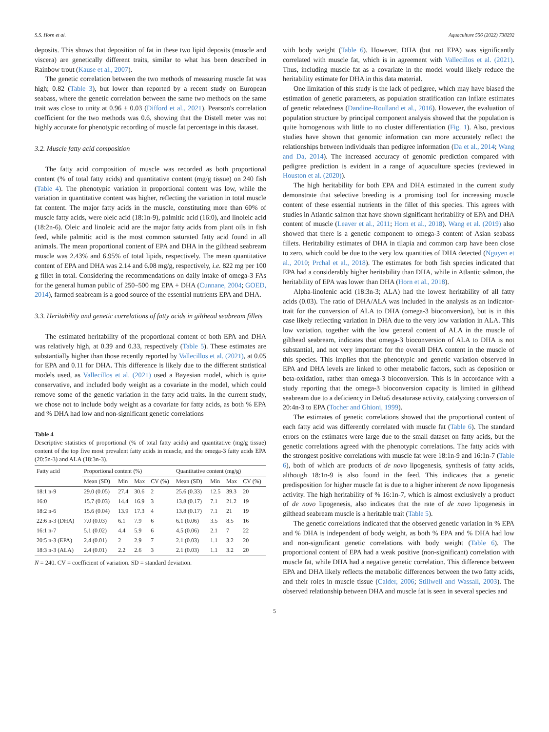S.S. Horn et al. Aquaculture 556 (2022) 738292
deposits. This shows that deposition of fat in these two lipid deposits (muscle and viscera) are genetically different traits, similar to what has been described in Rainbow trout (Kause et al., 2007).
The genetic correlation between the two methods of measuring muscle fat was high; 0.82 (Table 3), but lower than reported by a recent study on European seabass, where the genetic correlation between the same two methods on the same trait was close to unity at 0.96 ± 0.03 (Difford et al., 2021). Pearson's correlation coefficient for the two methods was 0.6, showing that the Distell meter was not highly accurate for phenotypic recording of muscle fat percentage in this dataset.
3.2. Muscle fatty acid composition
The fatty acid composition of muscle was recorded as both proportional content (% of total fatty acids) and quantitative content (mg/g tissue) on 240 fish (Table 4). The phenotypic variation in proportional content was low, while the variation in quantitative content was higher, reflecting the variation in total muscle fat content. The major fatty acids in the muscle, constituting more than 60% of muscle fatty acids, were oleic acid (18:1n-9), palmitic acid (16:0), and linoleic acid (18:2n-6). Oleic and linoleic acid are the major fatty acids from plant oils in fish feed, while palmitic acid is the most common saturated fatty acid found in all animals. The mean proportional content of EPA and DHA in the gilthead seabream muscle was 2.43% and 6.95% of total lipids, respectively. The mean quantitative content of EPA and DHA was 2.14 and 6.08 mg/g, respectively, i.e. 822 mg per 100 g fillet in total. Considering the recommendations on daily intake of omega-3 FAs for the general human public of 250–500 mg EPA + DHA (Cunnane, 2004; GOED, 2014), farmed seabream is a good source of the essential nutrients EPA and DHA.
3.3. Heritability and genetic correlations of fatty acids in gilthead seabream fillets
The estimated heritability of the proportional content of both EPA and DHA was relatively high, at 0.39 and 0.33, respectively (Table 5). These estimates are substantially higher than those recently reported by Vallecillos et al. (2021), at 0.05 for EPA and 0.11 for DHA. This difference is likely due to the different statistical models used, as Vallecillos et al. (2021) used a Bayesian model, which is quite conservative, and included body weight as a covariate in the model, which could remove some of the genetic variation in the fatty acid traits. In the current study, we chose not to include body weight as a covariate for fatty acids, as both % EPA and % DHA had low and non-significant genetic correlations
Table 4
Descriptive statistics of proportional (% of total fatty acids) and quantitative (mg/g tissue) content of the top five most prevalent fatty acids in muscle, and the omega-3 fatty acids EPA (20:5n-3) and ALA (18:3n-3).
| Fatty acid | Proportional content (%) | | | | Quantitative content (mg/g) | | | |
| --- | --- | --- | --- | --- | --- | --- | --- | --- |
| | Mean (SD) | Min | Max | CV (%) | Mean (SD) | Min | Max | CV (%) |
| 18:1 n-9 | 29.0 (0.05) | 27.4 | 30.6 | 2 | 25.6 (0.33) | 12.5 | 39.3 | 20 |
| 16:0 | 15.7 (0.03) | 14.4 | 16.9 | 3 | 13.8 (0.17) | 7.1 | 21.2 | 19 |
| 18:2 n-6 | 15.6 (0.04) | 13.9 | 17.3 | 4 | 13.8 (0.17) | 7.1 | 21 | 19 |
| 22:6 n-3 (DHA) | 7.0 (0.03) | 6.1 | 7.9 | 6 | 6.1 (0.06) | 3.5 | 8.5 | 16 |
| 16:1 n-7 | 5.1 (0.02) | 4.4 | 5.9 | 6 | 4.5 (0.06) | 2.1 | 7 | 22 |
| 20:5 n-3 (EPA) | 2.4 (0.01) | 2 | 2.9 | 7 | 2.1 (0.03) | 1.1 | 3.2 | 20 |
| 18:3 n-3 (ALA) | 2.4 (0.01) | 2.2 | 2.6 | 3 | 2.1 (0.03) | 1.1 | 3.2 | 20 |
N = 240. CV = coefficient of variation. SD = standard deviation.
with body weight (Table 6). However, DHA (but not EPA) was significantly correlated with muscle fat, which is in agreement with Vallecillos et al. (2021). Thus, including muscle fat as a covariate in the model would likely reduce the heritability estimate for DHA in this data material.
One limitation of this study is the lack of pedigree, which may have biased the estimation of genetic parameters, as population stratification can inflate estimates of genetic relatedness (Dandine-Roulland et al., 2016). However, the evaluation of population structure by principal component analysis showed that the population is quite homogenous with little to no cluster differentiation (Fig. 1). Also, previous studies have shown that genomic information can more accurately reflect the relationships between individuals than pedigree information (Da et al., 2014; Wang and Da, 2014). The increased accuracy of genomic prediction compared with pedigree prediction is evident in a range of aquaculture species (reviewed in Houston et al. (2020)).
The high heritability for both EPA and DHA estimated in the current study demonstrate that selective breeding is a promising tool for increasing muscle content of these essential nutrients in the fillet of this species. This agrees with studies in Atlantic salmon that have shown significant heritability of EPA and DHA content of muscle (Leaver et al., 2011; Horn et al., 2018). Wang et al. (2019) also showed that there is a genetic component to omega-3 content of Asian seabass fillets. Heritability estimates of DHA in tilapia and common carp have been close to zero, which could be due to the very low quantities of DHA detected (Nguyen et al., 2010; Prchal et al., 2018). The estimates for both fish species indicated that EPA had a considerably higher heritability than DHA, while in Atlantic salmon, the heritability of EPA was lower than DHA (Horn et al., 2018).
Alpha-linolenic acid (18:3n-3; ALA) had the lowest heritability of all fatty acids (0.03). The ratio of DHA/ALA was included in the analysis as an indicator-trait for the conversion of ALA to DHA (omega-3 bioconversion), but is in this case likely reflecting variation in DHA due to the very low variation in ALA. This low variation, together with the low general content of ALA in the muscle of gilthead seabream, indicates that omega-3 bioconversion of ALA to DHA is not substantial, and not very important for the overall DHA content in the muscle of this species. This implies that the phenotypic and genetic variation observed in EPA and DHA levels are linked to other metabolic factors, such as deposition or beta-oxidation, rather than omega-3 bioconversion. This is in accordance with a study reporting that the omega-3 bioconversion capacity is limited in gilthead seabream due to a deficiency in Delta5 desaturase activity, catalyzing conversion of 20:4n-3 to EPA (Tocher and Ghioni, 1999).
The estimates of genetic correlations showed that the proportional content of each fatty acid was differently correlated with muscle fat (Table 6). The standard errors on the estimates were large due to the small dataset on fatty acids, but the genetic correlations agreed with the phenotypic correlations. The fatty acids with the strongest positive correlations with muscle fat were 18:1n-9 and 16:1n-7 (Table 6), both of which are products of de novo lipogenesis, synthesis of fatty acids, although 18:1n-9 is also found in the feed. This indicates that a genetic predisposition for higher muscle fat is due to a higher inherent de novo lipogenesis activity. The high heritability of % 16:1n-7, which is almost exclusively a product of de novo lipogenesis, also indicates that the rate of de novo lipogenesis in gilthead seabream muscle is a heritable trait (Table 5).
The genetic correlations indicated that the observed genetic variation in % EPA and % DHA is independent of body weight, as both % EPA and % DHA had low and non-significant genetic correlations with body weight (Table 6). The proportional content of EPA had a weak positive (non-significant) correlation with muscle fat, while DHA had a negative genetic correlation. This difference between EPA and DHA likely reflects the metabolic differences between the two fatty acids, and their roles in muscle tissue (Calder, 2006; Stillwell and Wassall, 2003). The observed relationship between DHA and muscle fat is seen in several species and
5